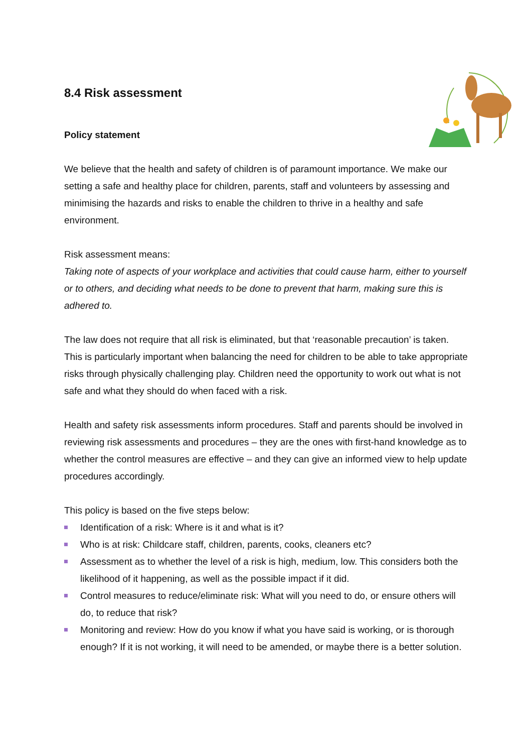8.4 Risk assessment
Policy statement
We believe that the health and safety of children is of paramount importance. We make our setting a safe and healthy place for children, parents, staff and volunteers by assessing and minimising the hazards and risks to enable the children to thrive in a healthy and safe environment.
Risk assessment means:
Taking note of aspects of your workplace and activities that could cause harm, either to yourself or to others, and deciding what needs to be done to prevent that harm, making sure this is adhered to.
The law does not require that all risk is eliminated, but that ‘reasonable precaution’ is taken. This is particularly important when balancing the need for children to be able to take appropriate risks through physically challenging play. Children need the opportunity to work out what is not safe and what they should do when faced with a risk.
Health and safety risk assessments inform procedures. Staff and parents should be involved in reviewing risk assessments and procedures – they are the ones with first-hand knowledge as to whether the control measures are effective – and they can give an informed view to help update procedures accordingly.
This policy is based on the five steps below:
Identification of a risk: Where is it and what is it?
Who is at risk: Childcare staff, children, parents, cooks, cleaners etc?
Assessment as to whether the level of a risk is high, medium, low. This considers both the likelihood of it happening, as well as the possible impact if it did.
Control measures to reduce/eliminate risk: What will you need to do, or ensure others will do, to reduce that risk?
Monitoring and review: How do you know if what you have said is working, or is thorough enough? If it is not working, it will need to be amended, or maybe there is a better solution.